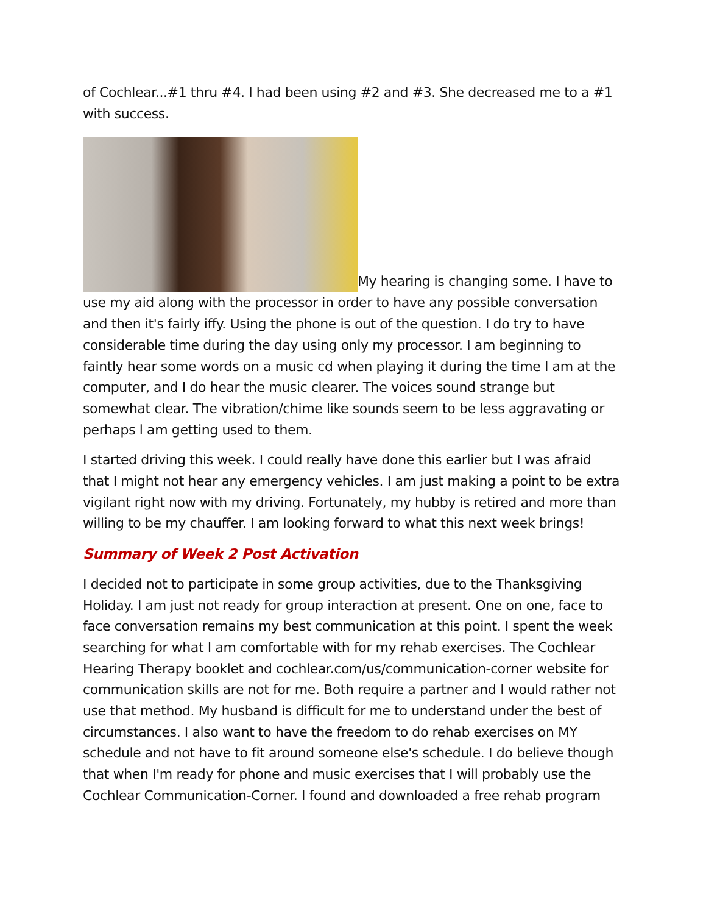of Cochlear...#1 thru #4. I had been using #2 and #3. She decreased me to a #1 with success.
My hearing is changing some. I have to use my aid along with the processor in order to have any possible conversation and then it's fairly iffy. Using the phone is out of the question. I do try to have considerable time during the day using only my processor. I am beginning to faintly hear some words on a music cd when playing it during the time I am at the computer, and I do hear the music clearer. The voices sound strange but somewhat clear. The vibration/chime like sounds seem to be less aggravating or perhaps l am getting used to them.
I started driving this week. I could really have done this earlier but I was afraid that I might not hear any emergency vehicles. I am just making a point to be extra vigilant right now with my driving. Fortunately, my hubby is retired and more than willing to be my chauffer. I am looking forward to what this next week brings!
Summary of Week 2 Post Activation
I decided not to participate in some group activities, due to the Thanksgiving Holiday. I am just not ready for group interaction at present. One on one, face to face conversation remains my best communication at this point. I spent the week searching for what I am comfortable with for my rehab exercises. The Cochlear Hearing Therapy booklet and cochlear.com/us/communication-corner website for communication skills are not for me. Both require a partner and I would rather not use that method. My husband is difficult for me to understand under the best of circumstances. I also want to have the freedom to do rehab exercises on MY schedule and not have to fit around someone else's schedule. I do believe though that when I'm ready for phone and music exercises that I will probably use the Cochlear Communication-Corner. I found and downloaded a free rehab program